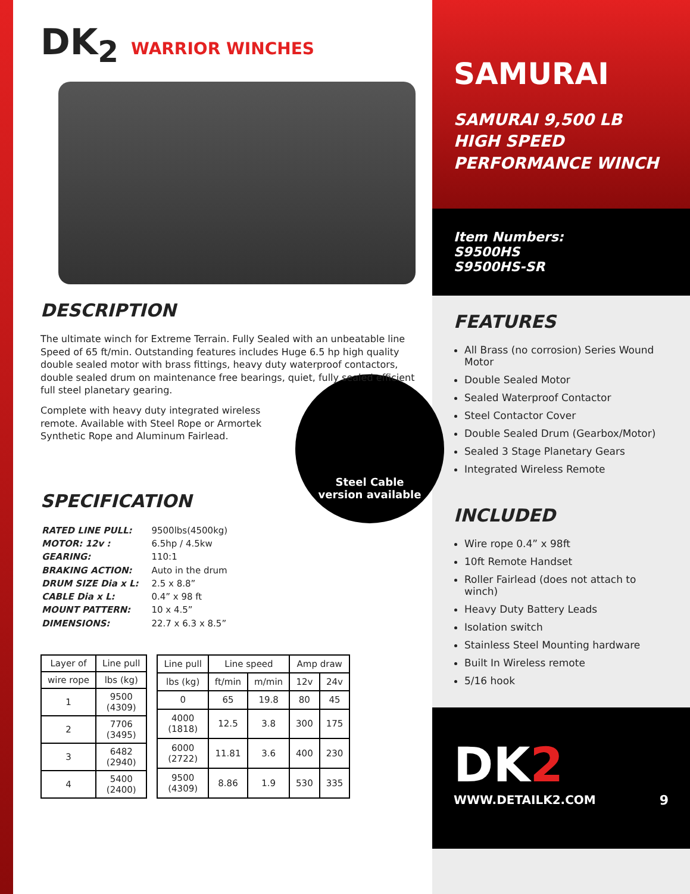DK<sub>2</sub> WARRIOR WINCHES
DESCRIPTION
The ultimate winch for Extreme Terrain. Fully Sealed with an unbeatable line Speed of 65 ft/min. Outstanding features includes Huge 6.5 hp high quality double sealed motor with brass fittings, heavy duty waterproof contactors, double sealed drum on maintenance free bearings, quiet, fully sealed efficient full steel planetary gearing.
Steel Cable
version available
Complete with heavy duty integrated wireless remote. Available with Steel Rope or Armortek Synthetic Rope and Aluminum Fairlead.
SPECIFICATION
| RATED LINE PULL: | 9500lbs(4500kg) |
| MOTOR: 12v : | 6.5hp / 4.5kw |
| GEARING: | 110:1 |
| BRAKING ACTION: | Auto in the drum |
| DRUM SIZE Dia x L: | 2.5 x 8.8” |
| CABLE Dia x L: | 0.4” x 98 ft |
| MOUNT PATTERN: | 10 x 4.5” |
| DIMENSIONS: | 22.7 x 6.3 x 8.5” |
| Layer of | Line pull |
| --- | --- |
| wire rope | lbs (kg) |
| 1 | 9500 (4309) |
| 2 | 7706 (3495) |
| 3 | 6482 (2940) |
| 4 | 5400 (2400) |
| Line pull | Line speed | | Amp draw | |
| --- | --- | --- | --- | --- |
| lbs (kg) | ft/min | m/min | 12v | 24v |
| 0 | 65 | 19.8 | 80 | 45 |
| 4000 (1818) | 12.5 | 3.8 | 300 | 175 |
| 6000 (2722) | 11.81 | 3.6 | 400 | 230 |
| 9500 (4309) | 8.86 | 1.9 | 530 | 335 |
SAMURAI
SAMURAI 9,500 LB
HIGH SPEED
PERFORMANCE WINCH
Item Numbers:
S9500HS
S9500HS-SR
FEATURES
All Brass (no corrosion) Series Wound Motor
Double Sealed Motor
Sealed Waterproof Contactor
Steel Contactor Cover
Double Sealed Drum (Gearbox/Motor)
Sealed 3 Stage Planetary Gears
Integrated Wireless Remote
INCLUDED
Wire rope 0.4” x 98ft
10ft Remote Handset
Roller Fairlead (does not attach to winch)
Heavy Duty Battery Leads
Isolation switch
Stainless Steel Mounting hardware
Built In Wireless remote
5/16 hook
DK2
WWW.DETAILK2.COM 9